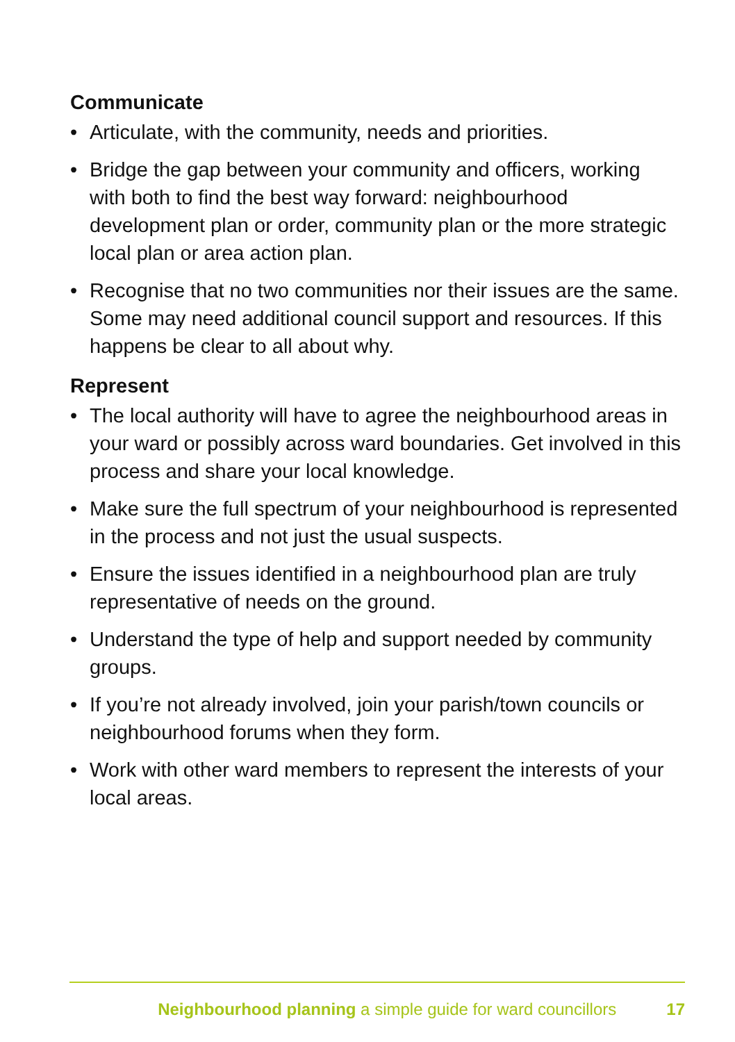Communicate
• Articulate, with the community, needs and priorities.
• Bridge the gap between your community and officers, working with both to find the best way forward: neighbourhood development plan or order, community plan or the more strategic local plan or area action plan.
• Recognise that no two communities nor their issues are the same. Some may need additional council support and resources. If this happens be clear to all about why.
Represent
• The local authority will have to agree the neighbourhood areas in your ward or possibly across ward boundaries. Get involved in this process and share your local knowledge.
• Make sure the full spectrum of your neighbourhood is represented in the process and not just the usual suspects.
• Ensure the issues identified in a neighbourhood plan are truly representative of needs on the ground.
• Understand the type of help and support needed by community groups.
• If you’re not already involved, join your parish/town councils or neighbourhood forums when they form.
• Work with other ward members to represent the interests of your local areas.
Neighbourhood planning a simple guide for ward councillors 17